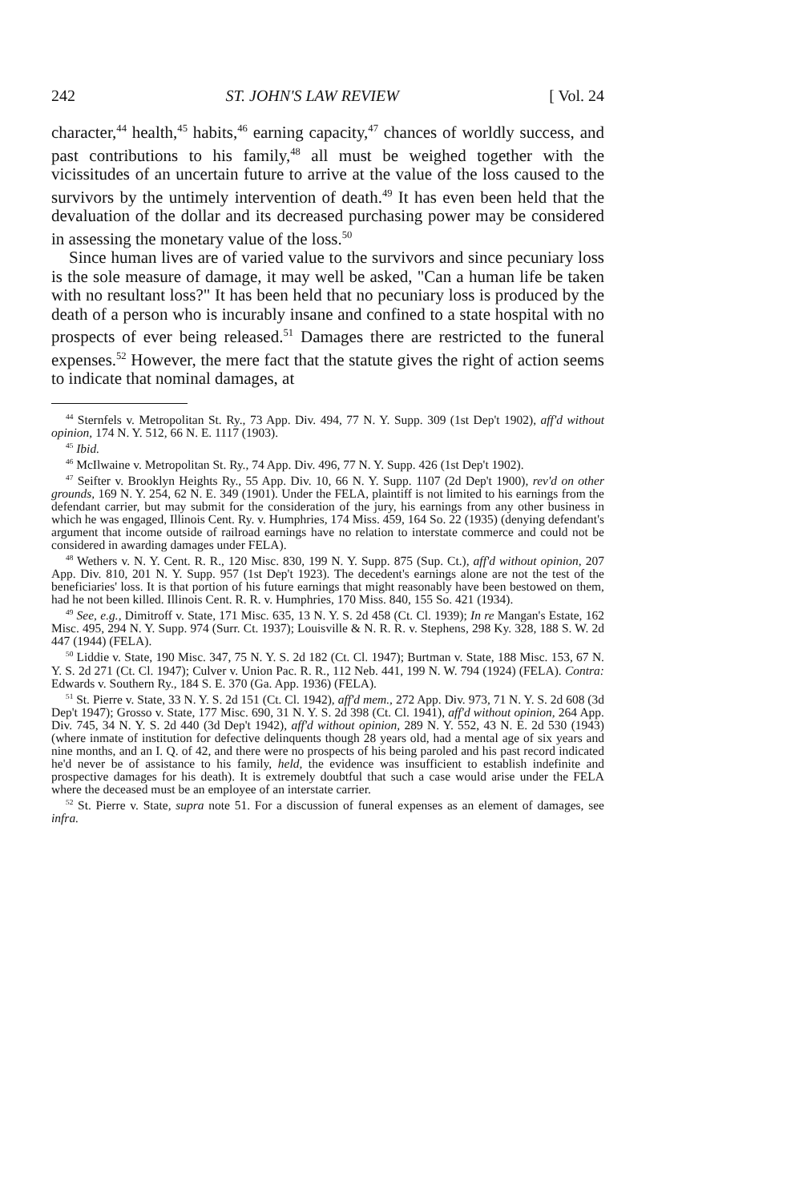242 ST. JOHN'S LAW REVIEW [ Vol. 24
character,<sup>44</sup> health,<sup>45</sup> habits,<sup>46</sup> earning capacity,<sup>47</sup> chances of worldly success, and past contributions to his family,<sup>48</sup> all must be weighed together with the vicissitudes of an uncertain future to arrive at the value of the loss caused to the survivors by the untimely intervention of death.<sup>49</sup> It has even been held that the devaluation of the dollar and its decreased purchasing power may be considered in assessing the monetary value of the loss.<sup>50</sup>
Since human lives are of varied value to the survivors and since pecuniary loss is the sole measure of damage, it may well be asked, "Can a human life be taken with no resultant loss?" It has been held that no pecuniary loss is produced by the death of a person who is incurably insane and confined to a state hospital with no prospects of ever being released.<sup>51</sup> Damages there are restricted to the funeral expenses.<sup>52</sup> However, the mere fact that the statute gives the right of action seems to indicate that nominal damages, at
<sup>44</sup> Sternfels v. Metropolitan St. Ry., 73 App. Div. 494, 77 N. Y. Supp. 309 (1st Dep't 1902), aff'd without opinion, 174 N. Y. 512, 66 N. E. 1117 (1903).
<sup>45</sup> Ibid.
<sup>46</sup> McIlwaine v. Metropolitan St. Ry., 74 App. Div. 496, 77 N. Y. Supp. 426 (1st Dep't 1902).
<sup>47</sup> Seifter v. Brooklyn Heights Ry., 55 App. Div. 10, 66 N. Y. Supp. 1107 (2d Dep't 1900), rev'd on other grounds, 169 N. Y. 254, 62 N. E. 349 (1901). Under the FELA, plaintiff is not limited to his earnings from the defendant carrier, but may submit for the consideration of the jury, his earnings from any other business in which he was engaged, Illinois Cent. Ry. v. Humphries, 174 Miss. 459, 164 So. 22 (1935) (denying defendant's argument that income outside of railroad earnings have no relation to interstate commerce and could not be considered in awarding damages under FELA).
<sup>48</sup> Wethers v. N. Y. Cent. R. R., 120 Misc. 830, 199 N. Y. Supp. 875 (Sup. Ct.), aff'd without opinion, 207 App. Div. 810, 201 N. Y. Supp. 957 (1st Dep't 1923). The decedent's earnings alone are not the test of the beneficiaries' loss. It is that portion of his future earnings that might reasonably have been bestowed on them, had he not been killed. Illinois Cent. R. R. v. Humphries, 170 Miss. 840, 155 So. 421 (1934).
<sup>49</sup> See, e.g., Dimitroff v. State, 171 Misc. 635, 13 N. Y. S. 2d 458 (Ct. Cl. 1939); In re Mangan's Estate, 162 Misc. 495, 294 N. Y. Supp. 974 (Surr. Ct. 1937); Louisville & N. R. R. v. Stephens, 298 Ky. 328, 188 S. W. 2d 447 (1944) (FELA).
<sup>50</sup> Liddie v. State, 190 Misc. 347, 75 N. Y. S. 2d 182 (Ct. Cl. 1947); Burtman v. State, 188 Misc. 153, 67 N. Y. S. 2d 271 (Ct. Cl. 1947); Culver v. Union Pac. R. R., 112 Neb. 441, 199 N. W. 794 (1924) (FELA). Contra: Edwards v. Southern Ry., 184 S. E. 370 (Ga. App. 1936) (FELA).
<sup>51</sup> St. Pierre v. State, 33 N. Y. S. 2d 151 (Ct. Cl. 1942), aff'd mem., 272 App. Div. 973, 71 N. Y. S. 2d 608 (3d Dep't 1947); Grosso v. State, 177 Misc. 690, 31 N. Y. S. 2d 398 (Ct. Cl. 1941), aff'd without opinion, 264 App. Div. 745, 34 N. Y. S. 2d 440 (3d Dep't 1942), aff'd without opinion, 289 N. Y. 552, 43 N. E. 2d 530 (1943) (where inmate of institution for defective delinquents though 28 years old, had a mental age of six years and nine months, and an I. Q. of 42, and there were no prospects of his being paroled and his past record indicated he'd never be of assistance to his family, held, the evidence was insufficient to establish indefinite and prospective damages for his death). It is extremely doubtful that such a case would arise under the FELA where the deceased must be an employee of an interstate carrier.
<sup>52</sup> St. Pierre v. State, supra note 51. For a discussion of funeral expenses as an element of damages, see infra.